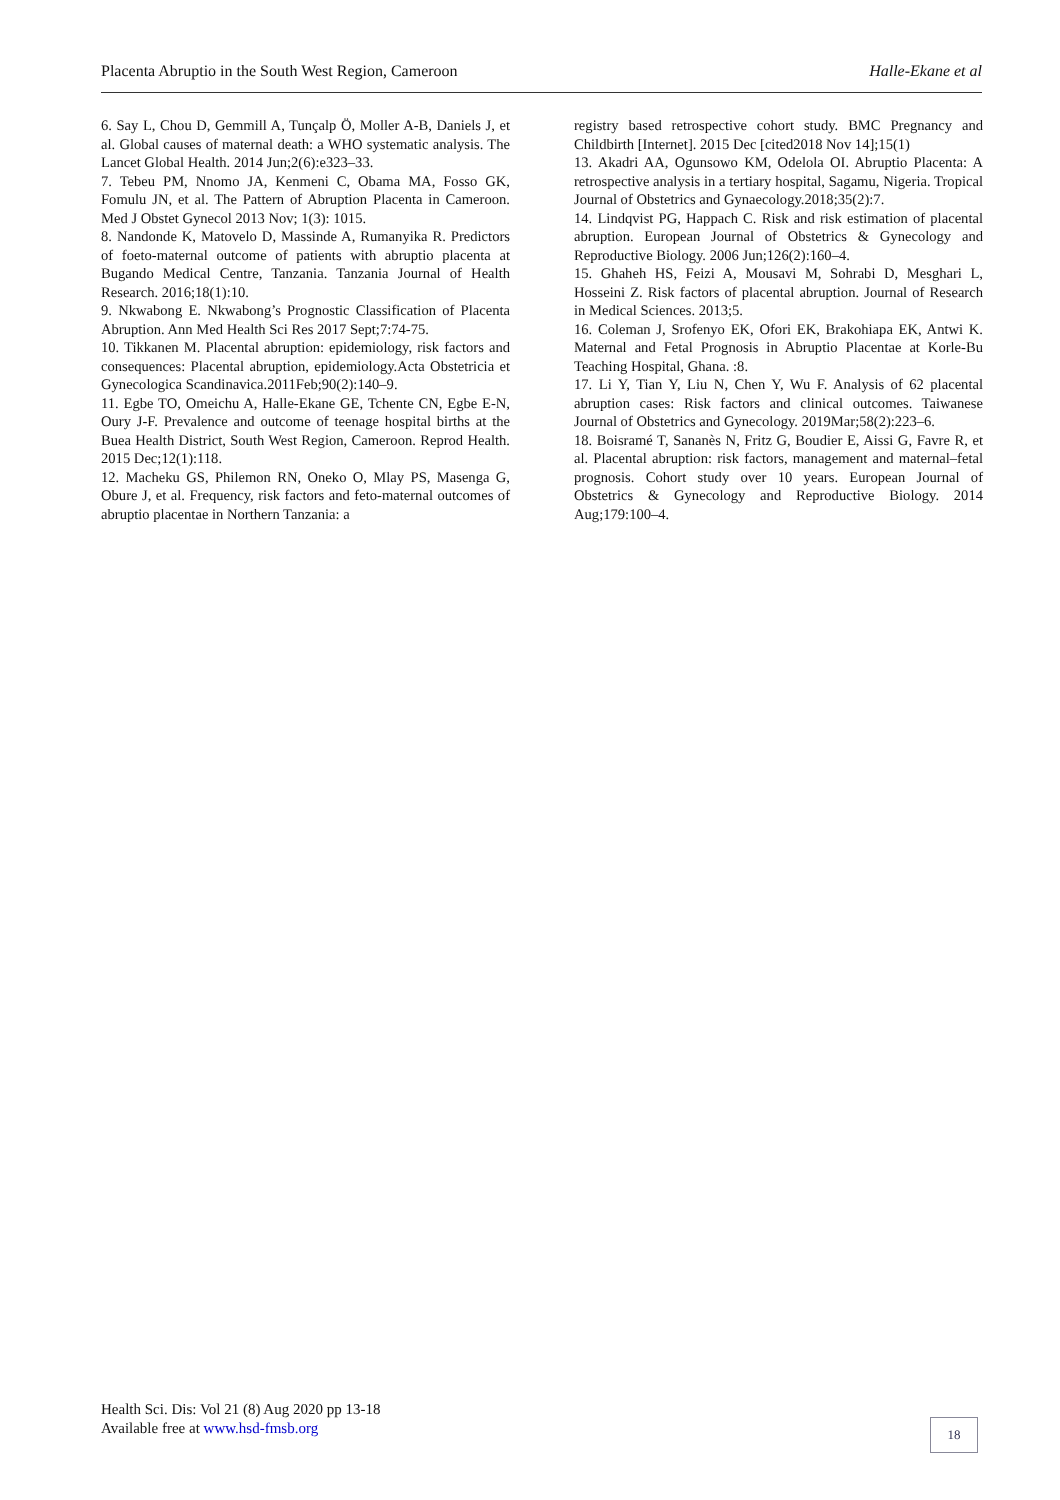Placenta Abruptio in the South West Region, Cameroon Halle-Ekane et al
6. Say L, Chou D, Gemmill A, Tunçalp Ö, Moller A-B, Daniels J, et al. Global causes of maternal death: a WHO systematic analysis. The Lancet Global Health. 2014 Jun;2(6):e323–33.
7. Tebeu PM, Nnomo JA, Kenmeni C, Obama MA, Fosso GK, Fomulu JN, et al. The Pattern of Abruption Placenta in Cameroon. Med J Obstet Gynecol 2013 Nov; 1(3): 1015.
8. Nandonde K, Matovelo D, Massinde A, Rumanyika R. Predictors of foeto-maternal outcome of patients with abruptio placenta at Bugando Medical Centre, Tanzania. Tanzania Journal of Health Research. 2016;18(1):10.
9. Nkwabong E. Nkwabong’s Prognostic Classification of Placenta Abruption. Ann Med Health Sci Res 2017 Sept;7:74-75.
10. Tikkanen M. Placental abruption: epidemiology, risk factors and consequences: Placental abruption, epidemiology.Acta Obstetricia et Gynecologica Scandinavica.2011Feb;90(2):140–9.
11. Egbe TO, Omeichu A, Halle-Ekane GE, Tchente CN, Egbe E-N, Oury J-F. Prevalence and outcome of teenage hospital births at the Buea Health District, South West Region, Cameroon. Reprod Health. 2015 Dec;12(1):118.
12. Macheku GS, Philemon RN, Oneko O, Mlay PS, Masenga G, Obure J, et al. Frequency, risk factors and feto-maternal outcomes of abruptio placentae in Northern Tanzania: a
registry based retrospective cohort study. BMC Pregnancy and Childbirth [Internet]. 2015 Dec [cited2018 Nov 14];15(1)
13. Akadri AA, Ogunsowo KM, Odelola OI. Abruptio Placenta: A retrospective analysis in a tertiary hospital, Sagamu, Nigeria. Tropical Journal of Obstetrics and Gynaecology.2018;35(2):7.
14. Lindqvist PG, Happach C. Risk and risk estimation of placental abruption. European Journal of Obstetrics & Gynecology and Reproductive Biology. 2006 Jun;126(2):160–4.
15. Ghaheh HS, Feizi A, Mousavi M, Sohrabi D, Mesghari L, Hosseini Z. Risk factors of placental abruption. Journal of Research in Medical Sciences. 2013;5.
16. Coleman J, Srofenyo EK, Ofori EK, Brakohiapa EK, Antwi K. Maternal and Fetal Prognosis in Abruptio Placentae at Korle-Bu Teaching Hospital, Ghana. :8.
17. Li Y, Tian Y, Liu N, Chen Y, Wu F. Analysis of 62 placental abruption cases: Risk factors and clinical outcomes. Taiwanese Journal of Obstetrics and Gynecology. 2019Mar;58(2):223–6.
18. Boisramé T, Sananès N, Fritz G, Boudier E, Aissi G, Favre R, et al. Placental abruption: risk factors, management and maternal–fetal prognosis. Cohort study over 10 years. European Journal of Obstetrics & Gynecology and Reproductive Biology. 2014 Aug;179:100–4.
Health Sci. Dis: Vol 21 (8) Aug 2020 pp 13-18
Available free at www.hsd-fmsb.org
18